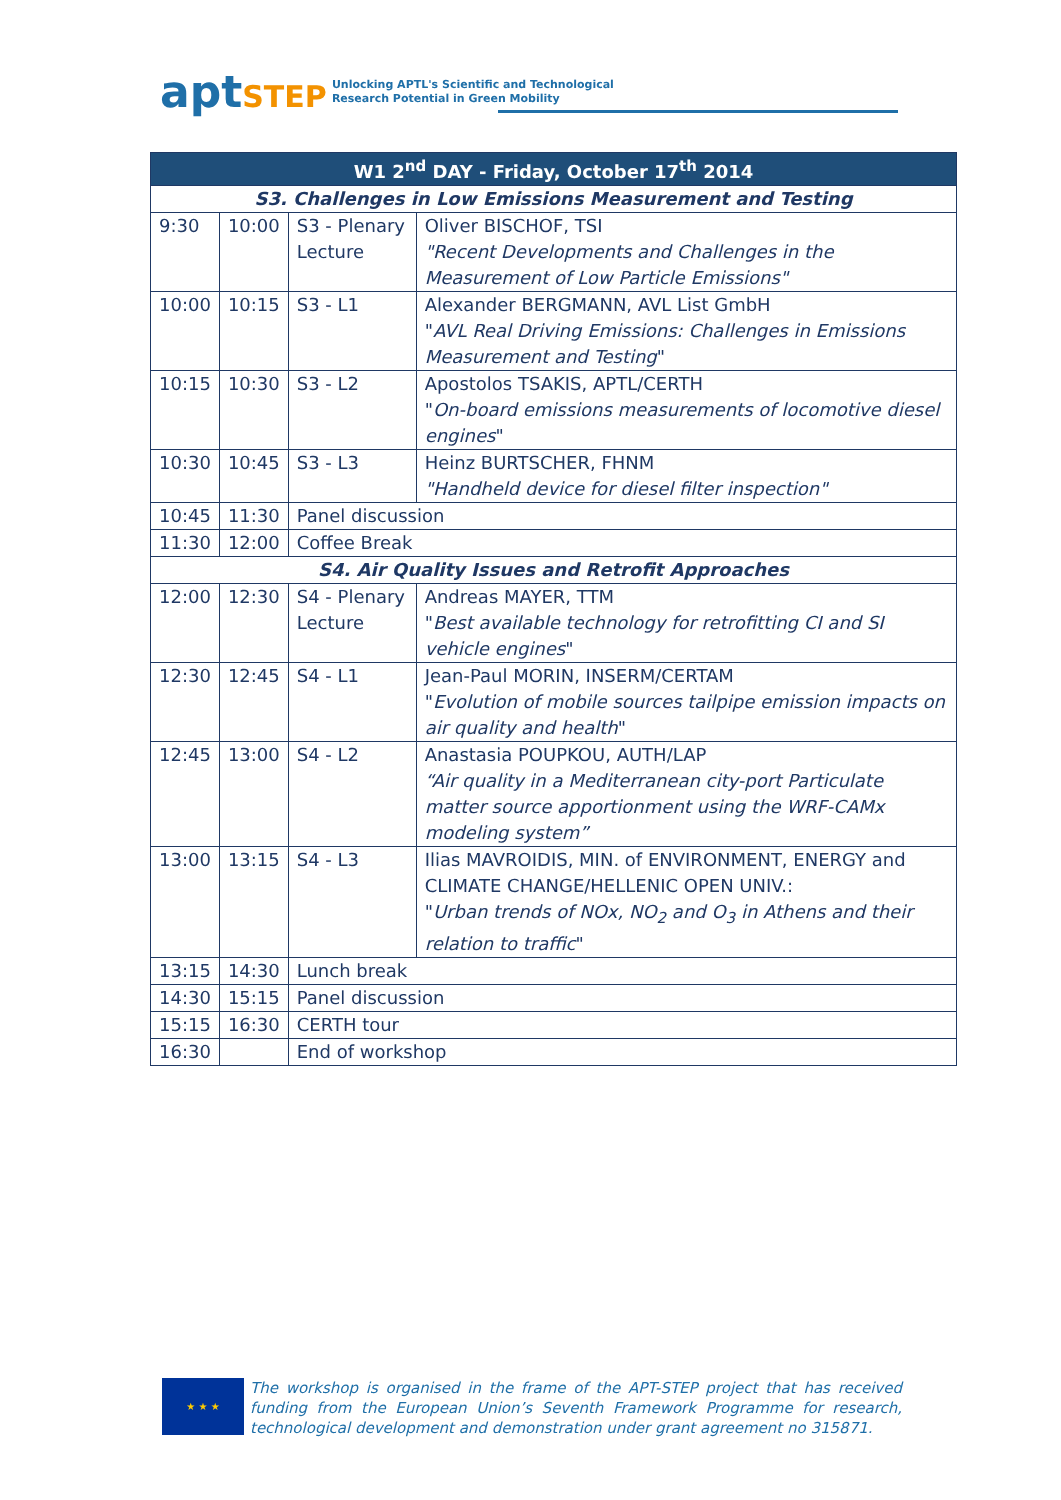aptSTEP Unlocking APTL's Scientific and Technological
Research Potential in Green Mobility
| W1 2<sup>nd</sup> DAY - Friday, October 17<sup>th</sup> 2014 | | | |
| --- | --- | --- | --- |
| S3. Challenges in Low Emissions Measurement and Testing | | | |
| 9:30 | 10:00 | S3 - Plenary Lecture | Oliver BISCHOF, TSI "Recent Developments and Challenges in the Measurement of Low Particle Emissions" |
| 10:00 | 10:15 | S3 - L1 | Alexander BERGMANN, AVL List GmbH " AVL Real Driving Emissions: Challenges in Emissions Measurement and Testing " |
| 10:15 | 10:30 | S3 - L2 | Apostolos TSAKIS, APTL/CERTH " On-board emissions measurements of locomotive diesel engines " |
| 10:30 | 10:45 | S3 - L3 | Heinz BURTSCHER, FHNM "Handheld device for diesel filter inspection" |
| 10:45 | 11:30 | Panel discussion | |
| 11:30 | 12:00 | Coffee Break | |
| S4. Air Quality Issues and Retrofit Approaches | | | |
| 12:00 | 12:30 | S4 - Plenary Lecture | Andreas MAYER, TTM " Best available technology for retrofitting CI and SI vehicle engines " |
| 12:30 | 12:45 | S4 - L1 | Jean-Paul MORIN, INSERM/CERTAM " Evolution of mobile sources tailpipe emission impacts on air quality and health " |
| 12:45 | 13:00 | S4 - L2 | Anastasia POUPKOU, AUTH/LAP “Air quality in a Mediterranean city-port Particulate matter source apportionment using the WRF-CAMx modeling system” |
| 13:00 | 13:15 | S4 - L3 | Ilias MAVROIDIS, MIN. of ENVIRONMENT, ENERGY and CLIMATE CHANGE/HELLENIC OPEN UNIV.: " Urban trends of NOx, NO<sub>2</sub> and O<sub>3</sub> in Athens and their relation to traffic " |
| 13:15 | 14:30 | Lunch break | |
| 14:30 | 15:15 | Panel discussion | |
| 15:15 | 16:30 | CERTH tour | |
| 16:30 | | End of workshop | |
★ ★ ★
The workshop is organised in the frame of the APT-STEP project that has received funding from the European Union’s Seventh Framework Programme for research, technological development and demonstration under grant agreement no 315871.